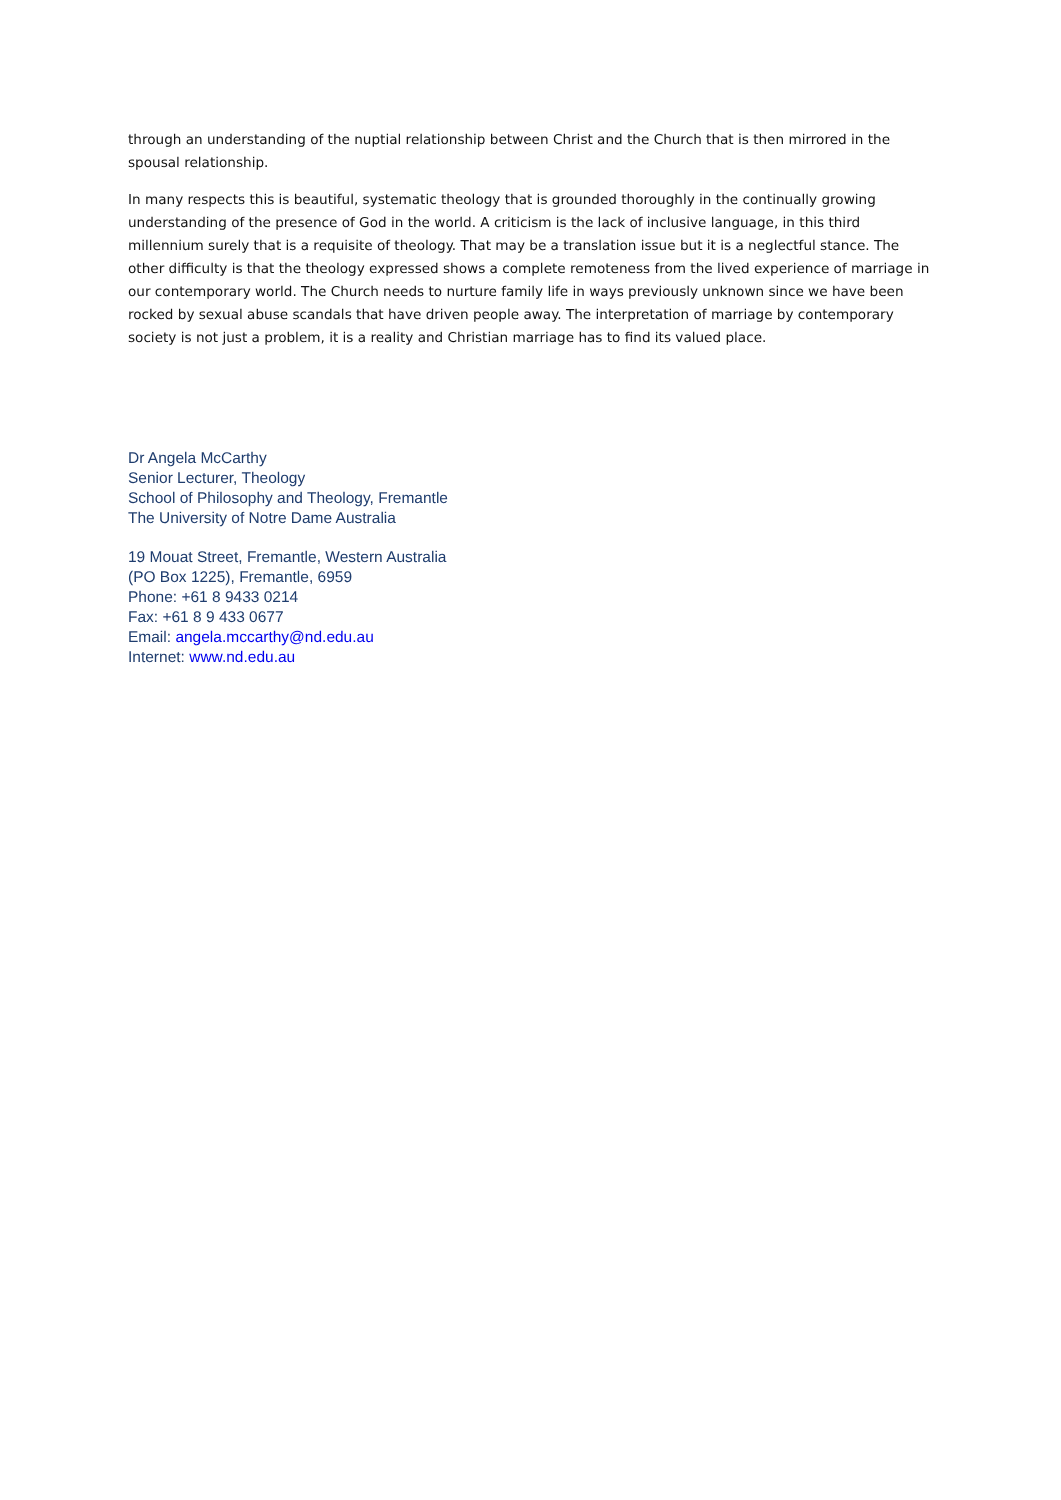through an understanding of the nuptial relationship between Christ and the Church that is then mirrored in the spousal relationship.
In many respects this is beautiful, systematic theology that is grounded thoroughly in the continually growing understanding of the presence of God in the world. A criticism is the lack of inclusive language, in this third millennium surely that is a requisite of theology. That may be a translation issue but it is a neglectful stance. The other difficulty is that the theology expressed shows a complete remoteness from the lived experience of marriage in our contemporary world. The Church needs to nurture family life in ways previously unknown since we have been rocked by sexual abuse scandals that have driven people away. The interpretation of marriage by contemporary society is not just a problem, it is a reality and Christian marriage has to find its valued place.
Dr Angela McCarthy
Senior Lecturer, Theology
School of Philosophy and Theology, Fremantle
The University of Notre Dame Australia
19 Mouat Street, Fremantle, Western Australia
(PO Box 1225), Fremantle, 6959
Phone: +61 8 9433 0214
Fax: +61 8 9 433 0677
Email: angela.mccarthy@nd.edu.au
Internet: www.nd.edu.au